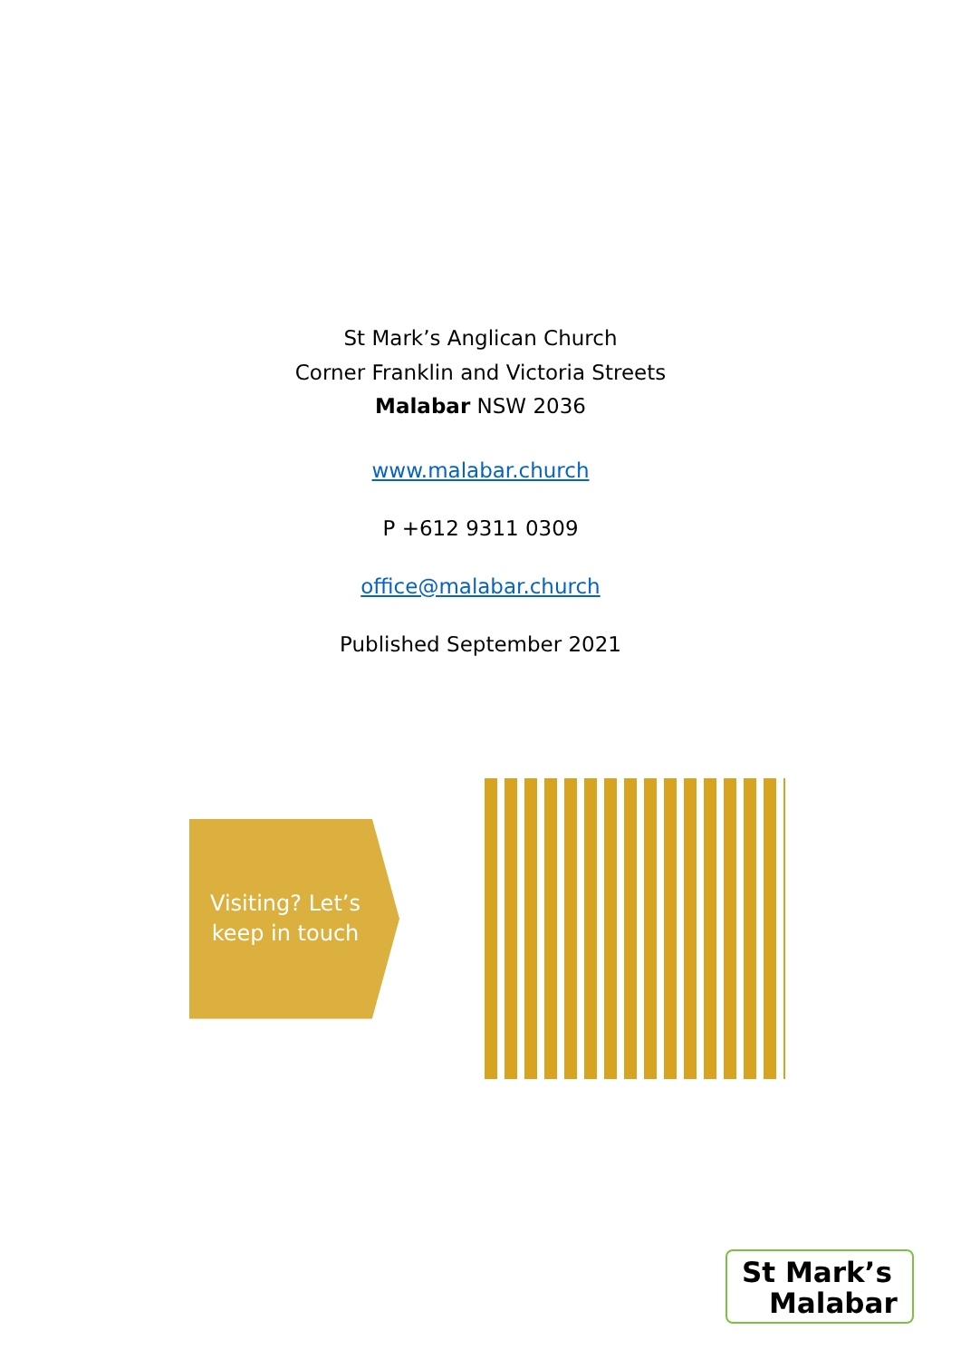St Mark’s Anglican Church
Corner Franklin and Victoria Streets
Malabar NSW 2036
www.malabar.church
P +612 9311 0309
office@malabar.church
Published September 2021
Visiting? Let’s keep in touch
St Mark’s
Malabar